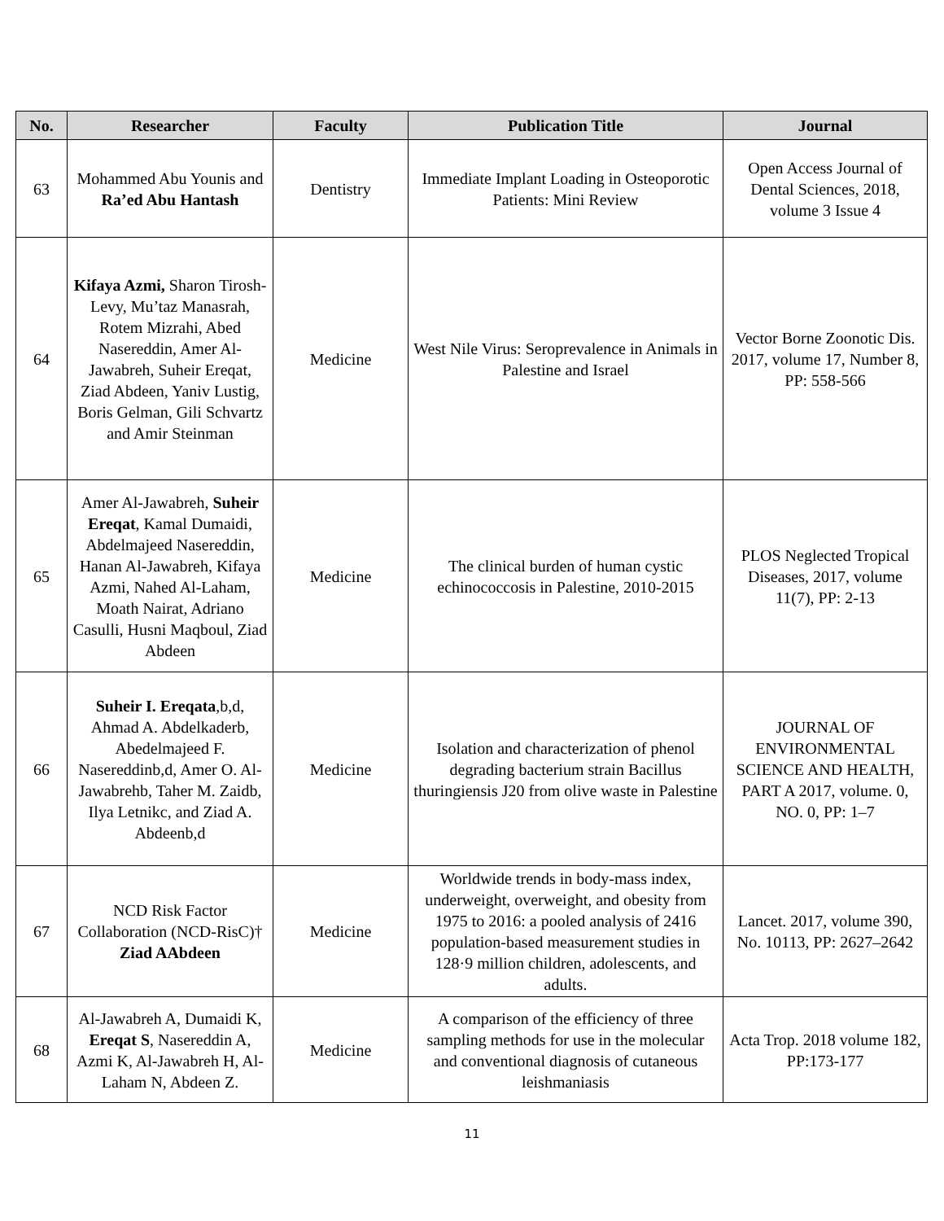| No. | Researcher | Faculty | Publication Title | Journal |
| --- | --- | --- | --- | --- |
| 63 | Mohammed Abu Younis and Ra’ed Abu Hantash | Dentistry | Immediate Implant Loading in Osteoporotic Patients: Mini Review | Open Access Journal of Dental Sciences, 2018, volume 3 Issue 4 |
| 64 | Kifaya Azmi, Sharon Tirosh-Levy, Mu’taz Manasrah, Rotem Mizrahi, Abed Nasereddin, Amer Al-Jawabreh, Suheir Ereqat, Ziad Abdeen, Yaniv Lustig, Boris Gelman, Gili Schvartz and Amir Steinman | Medicine | West Nile Virus: Seroprevalence in Animals in Palestine and Israel | Vector Borne Zoonotic Dis. 2017, volume 17, Number 8, PP: 558-566 |
| 65 | Amer Al-Jawabreh, Suheir Ereqat , Kamal Dumaidi, Abdelmajeed Nasereddin, Hanan Al-Jawabreh, Kifaya Azmi, Nahed Al-Laham, Moath Nairat, Adriano Casulli, Husni Maqboul, Ziad Abdeen | Medicine | The clinical burden of human cystic echinococcosis in Palestine, 2010-2015 | PLOS Neglected Tropical Diseases, 2017, volume 11(7), PP: 2-13 |
| 66 | Suheir I. Ereqata ,b,d, Ahmad A. Abdelkaderb, Abedelmajeed F. Nasereddinb,d, Amer O. Al-Jawabrehb, Taher M. Zaidb, Ilya Letnikc, and Ziad A. Abdeenb,d | Medicine | Isolation and characterization of phenol degrading bacterium strain Bacillus thuringiensis J20 from olive waste in Palestine | JOURNAL OF ENVIRONMENTAL SCIENCE AND HEALTH, PART A 2017, volume. 0, NO. 0, PP: 1–7 |
| 67 | NCD Risk Factor Collaboration (NCD-RisC)† Ziad AAbdeen | Medicine | Worldwide trends in body-mass index, underweight, overweight, and obesity from 1975 to 2016: a pooled analysis of 2416 population-based measurement studies in 128·9 million children, adolescents, and adults. | Lancet. 2017, volume 390, No. 10113, PP: 2627–2642 |
| 68 | Al-Jawabreh A, Dumaidi K, Ereqat S , Nasereddin A, Azmi K, Al-Jawabreh H, Al-Laham N, Abdeen Z. | Medicine | A comparison of the efficiency of three sampling methods for use in the molecular and conventional diagnosis of cutaneous leishmaniasis | Acta Trop. 2018 volume 182, PP:173-177 |
11